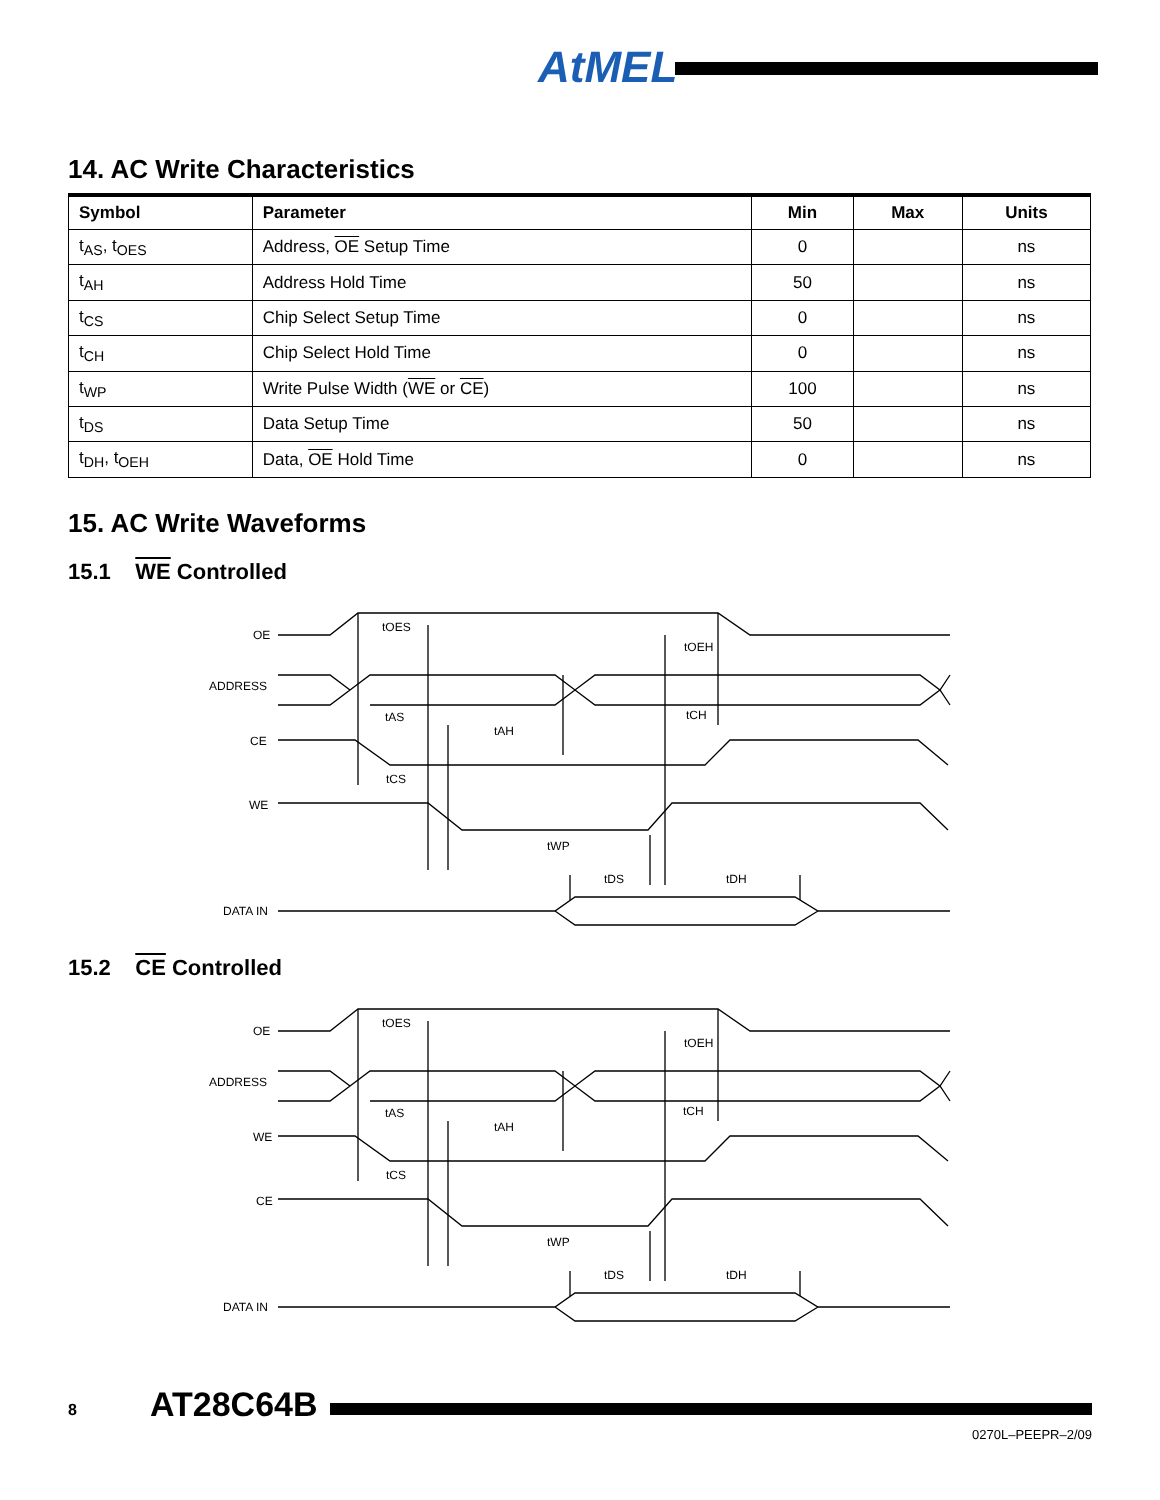AtMEL
14. AC Write Characteristics
| Symbol | Parameter | Min | Max | Units |
| --- | --- | --- | --- | --- |
| t<sub>AS</sub>, t<sub>OES</sub> | Address, OE Setup Time | 0 | | ns |
| t<sub>AH</sub> | Address Hold Time | 50 | | ns |
| t<sub>CS</sub> | Chip Select Setup Time | 0 | | ns |
| t<sub>CH</sub> | Chip Select Hold Time | 0 | | ns |
| t<sub>WP</sub> | Write Pulse Width ( WE or CE ) | 100 | | ns |
| t<sub>DS</sub> | Data Setup Time | 50 | | ns |
| t<sub>DH</sub>, t<sub>OEH</sub> | Data, OE Hold Time | 0 | | ns |
15. AC Write Waveforms
15.1 WE Controlled
OE
ADDRESS
CE
WE
DATA IN
tOES
tOEH
tAS
tAH
tCH
tCS
tWP
tDS
tDH
15.2 CE Controlled
OE
ADDRESS
WE
CE
DATA IN
tOES
tOEH
tAS
tAH
tCH
tCS
tWP
tDS
tDH
8 AT28C64B
0270L–PEEPR–2/09